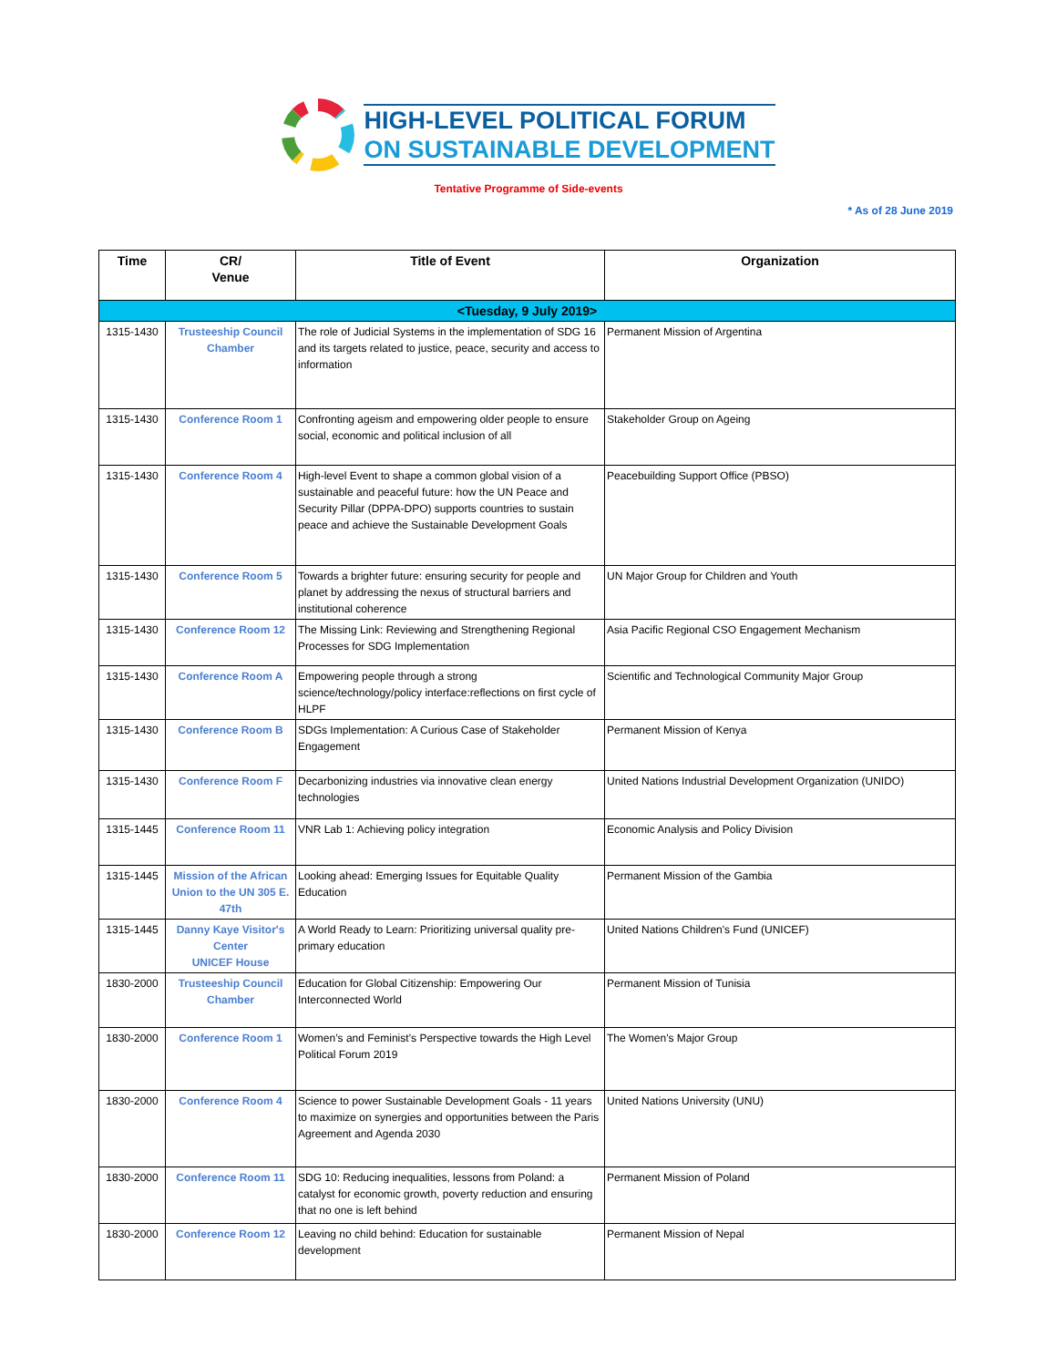HIGH-LEVEL POLITICAL FORUM
ON SUSTAINABLE DEVELOPMENT
Tentative Programme of Side-events
* As of 28 June 2019
| Time | CR/ Venue | Title of Event | Organization |
| --- | --- | --- | --- |
| <Tuesday, 9 July 2019> | | | |
| 1315-1430 | Trusteeship Council Chamber | The role of Judicial Systems in the implementation of SDG 16 and its targets related to justice, peace, security and access to information | Permanent Mission of Argentina |
| 1315-1430 | Conference Room 1 | Confronting ageism and empowering older people to ensure social, economic and political inclusion of all | Stakeholder Group on Ageing |
| 1315-1430 | Conference Room 4 | High-level Event to shape a common global vision of a sustainable and peaceful future: how the UN Peace and Security Pillar (DPPA-DPO) supports countries to sustain peace and achieve the Sustainable Development Goals | Peacebuilding Support Office (PBSO) |
| 1315-1430 | Conference Room 5 | Towards a brighter future: ensuring security for people and planet by addressing the nexus of structural barriers and institutional coherence | UN Major Group for Children and Youth |
| 1315-1430 | Conference Room 12 | The Missing Link: Reviewing and Strengthening Regional Processes for SDG Implementation | Asia Pacific Regional CSO Engagement Mechanism |
| 1315-1430 | Conference Room A | Empowering people through a strong science/technology/policy interface:reflections on first cycle of HLPF | Scientific and Technological Community Major Group |
| 1315-1430 | Conference Room B | SDGs Implementation: A Curious Case of Stakeholder Engagement | Permanent Mission of Kenya |
| 1315-1430 | Conference Room F | Decarbonizing industries via innovative clean energy technologies | United Nations Industrial Development Organization (UNIDO) |
| 1315-1445 | Conference Room 11 | VNR Lab 1: Achieving policy integration | Economic Analysis and Policy Division |
| 1315-1445 | Mission of the African Union to the UN 305 E. 47th | Looking ahead: Emerging Issues for Equitable Quality Education | Permanent Mission of the Gambia |
| 1315-1445 | Danny Kaye Visitor's Center UNICEF House | A World Ready to Learn: Prioritizing universal quality pre-primary education | United Nations Children's Fund (UNICEF) |
| 1830-2000 | Trusteeship Council Chamber | Education for Global Citizenship: Empowering Our Interconnected World | Permanent Mission of Tunisia |
| 1830-2000 | Conference Room 1 | Women’s and Feminist’s Perspective towards the High Level Political Forum 2019 | The Women's Major Group |
| 1830-2000 | Conference Room 4 | Science to power Sustainable Development Goals - 11 years to maximize on synergies and opportunities between the Paris Agreement and Agenda 2030 | United Nations University (UNU) |
| 1830-2000 | Conference Room 11 | SDG 10: Reducing inequalities, lessons from Poland: a catalyst for economic growth, poverty reduction and ensuring that no one is left behind | Permanent Mission of Poland |
| 1830-2000 | Conference Room 12 | Leaving no child behind: Education for sustainable development | Permanent Mission of Nepal |